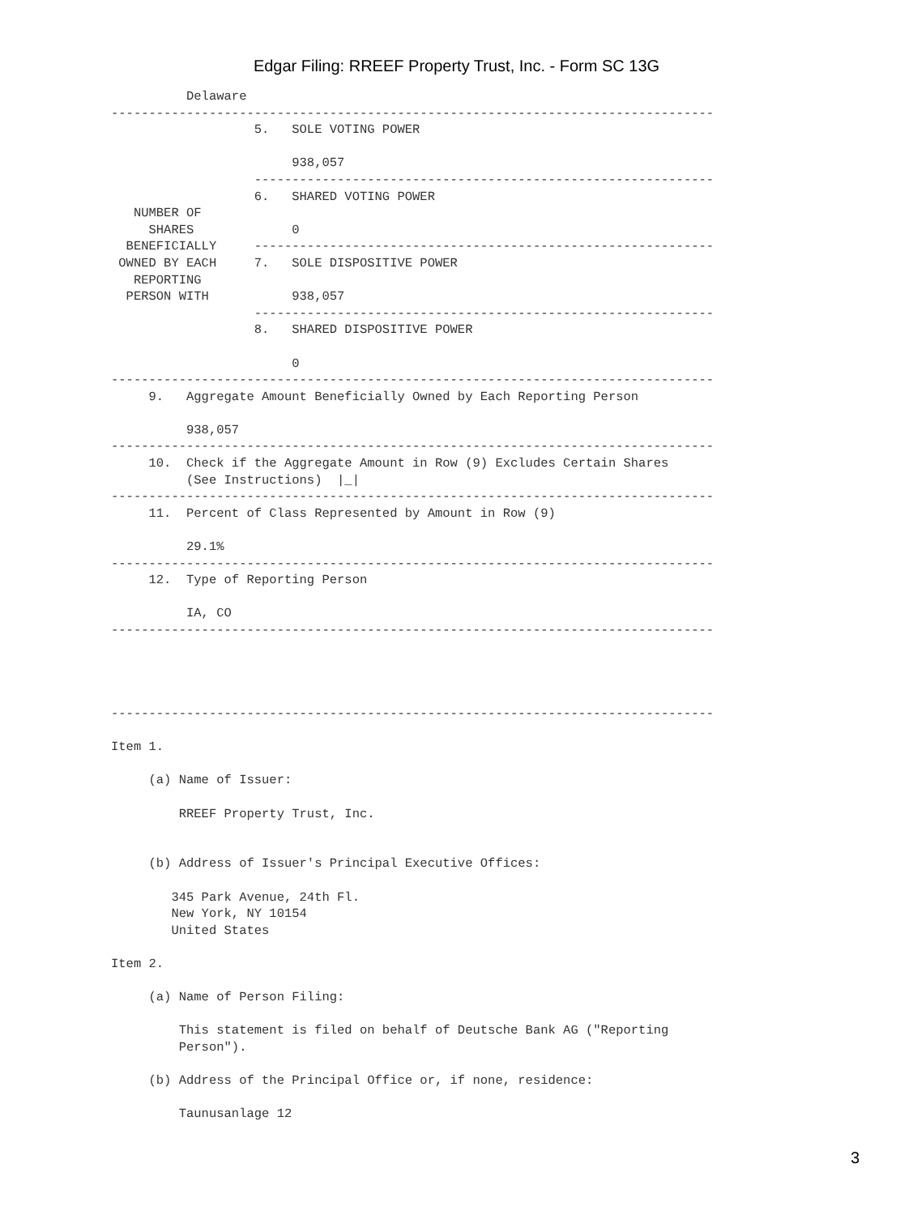Edgar Filing: RREEF Property Trust, Inc. - Form SC 13G
          Delaware
--------------------------------------------------------------------------------
                   5.   SOLE VOTING POWER

                        938,057
                   -------------------------------------------------------------
                   6.   SHARED VOTING POWER
   NUMBER OF
     SHARES             0
  BENEFICIALLY     -------------------------------------------------------------
 OWNED BY EACH     7.   SOLE DISPOSITIVE POWER
   REPORTING
  PERSON WITH           938,057
                   -------------------------------------------------------------
                   8.   SHARED DISPOSITIVE POWER

                        0
--------------------------------------------------------------------------------
     9.   Aggregate Amount Beneficially Owned by Each Reporting Person

          938,057
--------------------------------------------------------------------------------
     10.  Check if the Aggregate Amount in Row (9) Excludes Certain Shares
          (See Instructions)  |_|
--------------------------------------------------------------------------------
     11.  Percent of Class Represented by Amount in Row (9)

          29.1%
--------------------------------------------------------------------------------
     12.  Type of Reporting Person

          IA, CO
--------------------------------------------------------------------------------




--------------------------------------------------------------------------------

Item 1.

     (a) Name of Issuer:

         RREEF Property Trust, Inc.


     (b) Address of Issuer's Principal Executive Offices:

        345 Park Avenue, 24th Fl.
        New York, NY 10154
        United States

Item 2.

     (a) Name of Person Filing:

         This statement is filed on behalf of Deutsche Bank AG ("Reporting
         Person").

     (b) Address of the Principal Office or, if none, residence:

         Taunusanlage 12
3